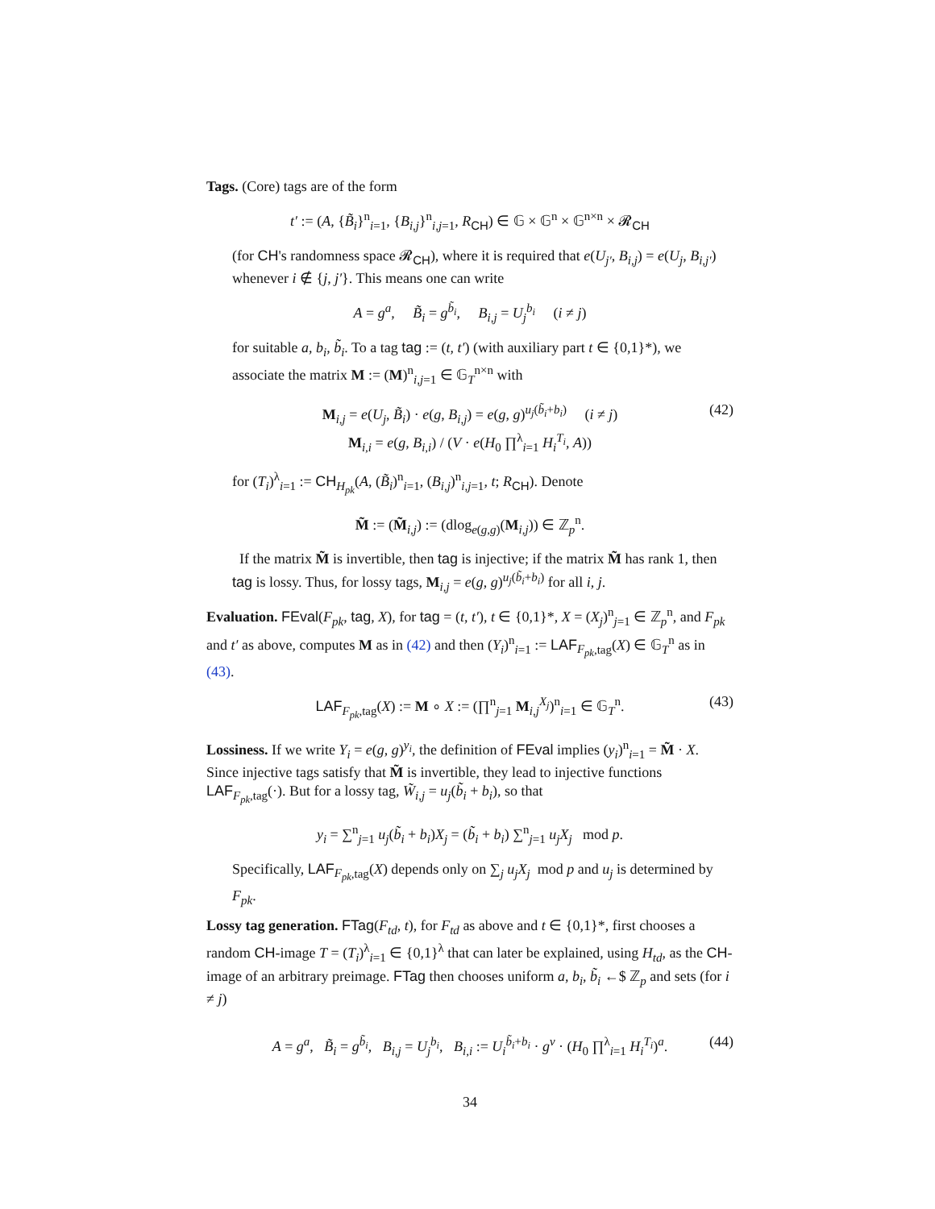Tags. (Core) tags are of the form
t′ := (A, {B̃<sub>i</sub>}<sup>n</sup><sub>i=1</sub>, {B<sub>i,j</sub>}<sup>n</sup><sub>i,j=1</sub>, R<sub>CH</sub>) ∈ 𝔾 × 𝔾<sup>n</sup> × 𝔾<sup>n×n</sup> × 𝓡<sub>CH</sub>
(for CH's randomness space 𝓡<sub>CH</sub>), where it is required that e(U<sub>j′</sub>, B<sub>i,j</sub>) = e(U<sub>j</sub>, B<sub>i,j′</sub>) whenever i ∉ {j, j′}. This means one can write
A = g<sup>a</sup>, B̃<sub>i</sub> = g<sup>b̃<sub>i</sub></sup>, B<sub>i,j</sub> = U<sub>j</sub><sup>b<sub>i</sub></sup> (i ≠ j)
for suitable a, b<sub>i</sub>, b̃<sub>i</sub>. To a tag tag := (t, t′) (with auxiliary part t ∈ {0,1}*), we associate the matrix M := (M)<sup>n</sup><sub>i,j=1</sub> ∈ 𝔾<sub>T</sub><sup>n×n</sup> with
M<sub>i,j</sub> = e(U<sub>j</sub>, B̃<sub>i</sub>) · e(g, B<sub>i,j</sub>) = e(g, g)<sup>u<sub>j</sub>(b̃<sub>i</sub>+b<sub>i</sub>)</sup> (i ≠ j)
M<sub>i,i</sub> = e(g, B<sub>i,i</sub>) / (V · e(H<sub>0</sub> ∏<sup>λ</sup><sub>i=1</sub> H<sub>i</sub><sup>T<sub>i</sub></sup>, A))
(42)
for (T<sub>i</sub>)<sup>λ</sup><sub>i=1</sub> := CH<sub>H<sub>pk</sub></sub>(A, (B̃<sub>i</sub>)<sup>n</sup><sub>i=1</sub>, (B<sub>i,j</sub>)<sup>n</sup><sub>i,j=1</sub>, t; R<sub>CH</sub>). Denote
M̃ := (M̃<sub>i,j</sub>) := (dlog<sub>e(g,g)</sub>(M<sub>i,j</sub>)) ∈ ℤ<sub>p</sub><sup>n</sup>.
If the matrix M̃ is invertible, then tag is injective; if the matrix M̃ has rank 1, then tag is lossy. Thus, for lossy tags, M<sub>i,j</sub> = e(g, g)<sup>u<sub>j</sub>(b̃<sub>i</sub>+b<sub>i</sub>)</sup> for all i, j.
Evaluation. FEval(F<sub>pk</sub>, tag, X), for tag = (t, t′), t ∈ {0,1}*, X = (X<sub>j</sub>)<sup>n</sup><sub>j=1</sub> ∈ ℤ<sub>p</sub><sup>n</sup>, and F<sub>pk</sub> and t′ as above, computes M as in (42) and then (Y<sub>i</sub>)<sup>n</sup><sub>i=1</sub> := LAF<sub>F<sub>pk</sub>,tag</sub>(X) ∈ 𝔾<sub>T</sub><sup>n</sup> as in (43).
LAF<sub>F<sub>pk</sub>,tag</sub>(X) := M ∘ X := (∏<sup>n</sup><sub>j=1</sub> M<sub>i,j</sub><sup>X<sub>j</sub></sup>)<sup>n</sup><sub>i=1</sub> ∈ 𝔾<sub>T</sub><sup>n</sup>. (43)
Lossiness. If we write Y<sub>i</sub> = e(g, g)<sup>y<sub>i</sub></sup>, the definition of FEval implies (y<sub>i</sub>)<sup>n</sup><sub>i=1</sub> = M̃ · X. Since injective tags satisfy that M̃ is invertible, they lead to injective functions LAF<sub>F<sub>pk</sub>,tag</sub>(·). But for a lossy tag, W̃<sub>i,j</sub> = u<sub>j</sub>(b̃<sub>i</sub> + b<sub>i</sub>), so that
y<sub>i</sub> = ∑<sup>n</sup><sub>j=1</sub> u<sub>j</sub>(b̃<sub>i</sub> + b<sub>i</sub>)X<sub>j</sub> = (b̃<sub>i</sub> + b<sub>i</sub>) ∑<sup>n</sup><sub>j=1</sub> u<sub>j</sub>X<sub>j</sub> mod p.
Specifically, LAF<sub>F<sub>pk</sub>,tag</sub>(X) depends only on ∑<sub>j</sub> u<sub>j</sub>X<sub>j</sub> mod p and u<sub>j</sub> is determined by F<sub>pk</sub>.
Lossy tag generation. FTag(F<sub>td</sub>, t), for F<sub>td</sub> as above and t ∈ {0,1}*, first chooses a random CH-image T = (T<sub>i</sub>)<sup>λ</sup><sub>i=1</sub> ∈ {0,1}<sup>λ</sup> that can later be explained, using H<sub>td</sub>, as the CH-image of an arbitrary preimage. FTag then chooses uniform a, b<sub>i</sub>, b̃<sub>i</sub> ←$ ℤ<sub>p</sub> and sets (for i ≠ j)
A = g<sup>a</sup>, B̃<sub>i</sub> = g<sup>b̃<sub>i</sub></sup>, B<sub>i,j</sub> = U<sub>j</sub><sup>b<sub>i</sub></sup>, B<sub>i,i</sub> := U<sub>i</sub><sup>b̃<sub>i</sub>+b<sub>i</sub></sup> · g<sup>v</sup> · (H<sub>0</sub> ∏<sup>λ</sup><sub>i=1</sub> H<sub>i</sub><sup>T<sub>i</sub></sup>)<sup>a</sup>. (44)
34